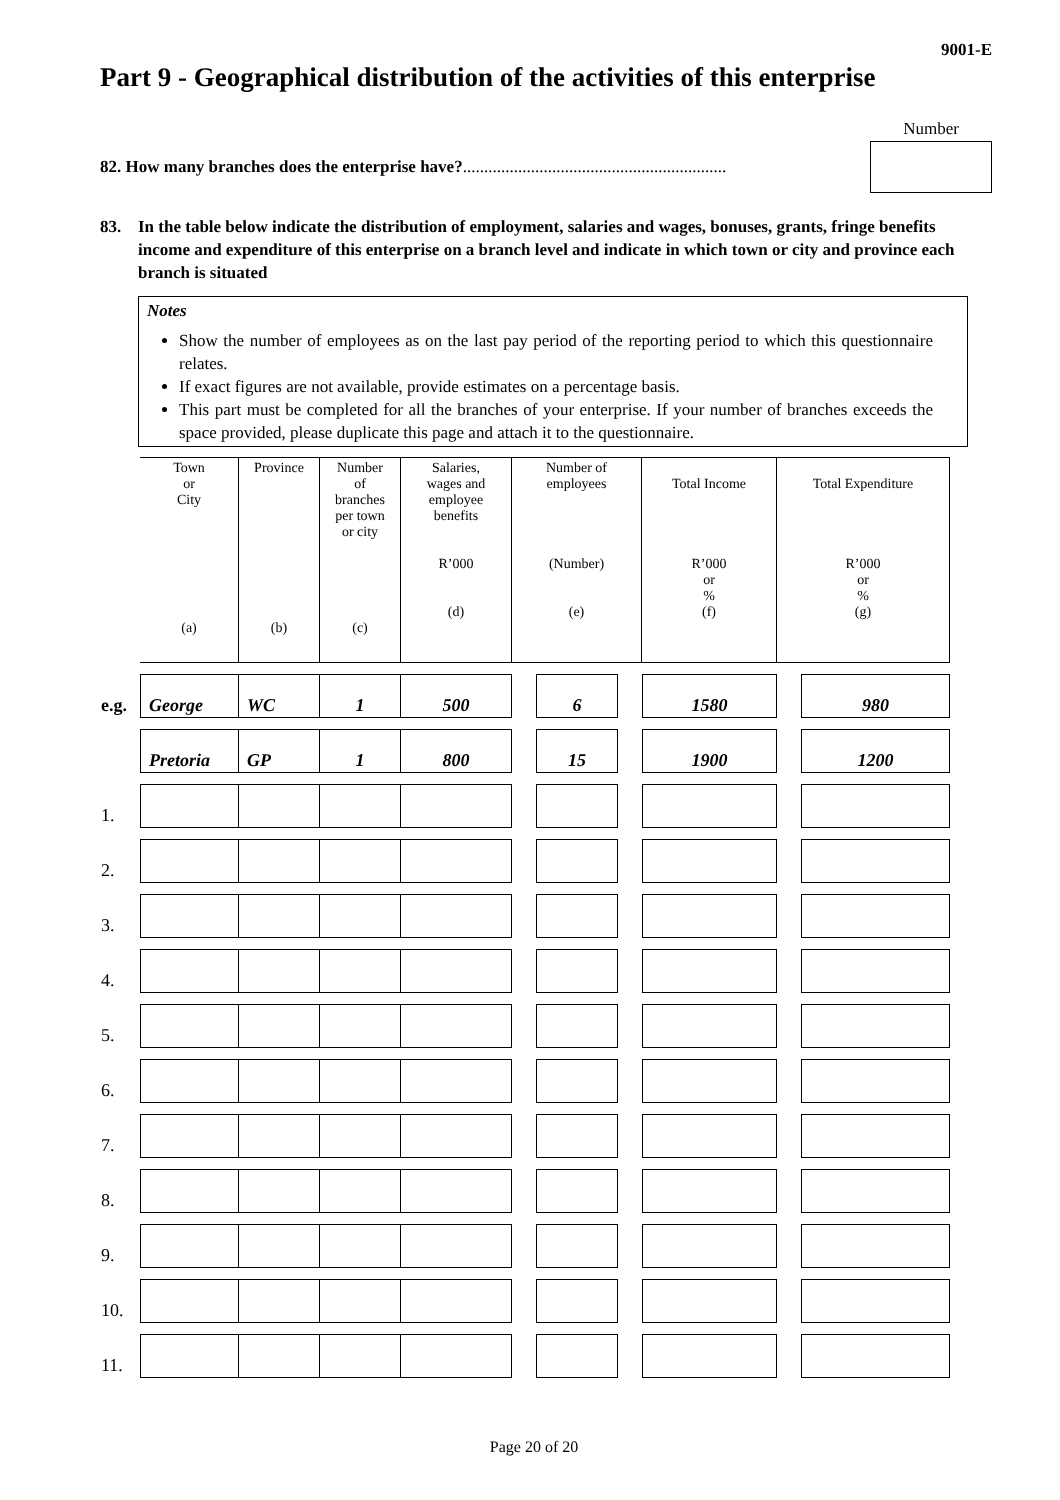9001-E
Part 9 - Geographical distribution of the activities of this enterprise
82. How many branches does the enterprise have?..............................................................
Number
83. In the table below indicate the distribution of employment, salaries and wages, bonuses, grants, fringe benefits income and expenditure of this enterprise on a branch level and indicate in which town or city and province each branch is situated
Notes
Show the number of employees as on the last pay period of the reporting period to which this questionnaire relates.
If exact figures are not available, provide estimates on a percentage basis.
This part must be completed for all the branches of your enterprise. If your number of branches exceeds the space provided, please duplicate this page and attach it to the questionnaire.
| | Town or City (a) | Province (b) | Number of branches per town or city (c) | Salaries, wages and employee benefits R’000 (d) | Number of employees (Number) (e) | | | Total Income R’000 or % (f) | Total Expenditure R’000 or % (g) | |
| e.g. | George | WC | 1 | 500 | | 6 | | 1580 | | 980 |
| | Pretoria | GP | 1 | 800 | | 15 | | 1900 | | 1200 |
| 1. | | | | | | | | | | |
| 2. | | | | | | | | | | |
| 3. | | | | | | | | | | |
| 4. | | | | | | | | | | |
| 5. | | | | | | | | | | |
| 6. | | | | | | | | | | |
| 7. | | | | | | | | | | |
| 8. | | | | | | | | | | |
| 9. | | | | | | | | | | |
| 10. | | | | | | | | | | |
| 11. | | | | | | | | | | |
Page 20 of 20